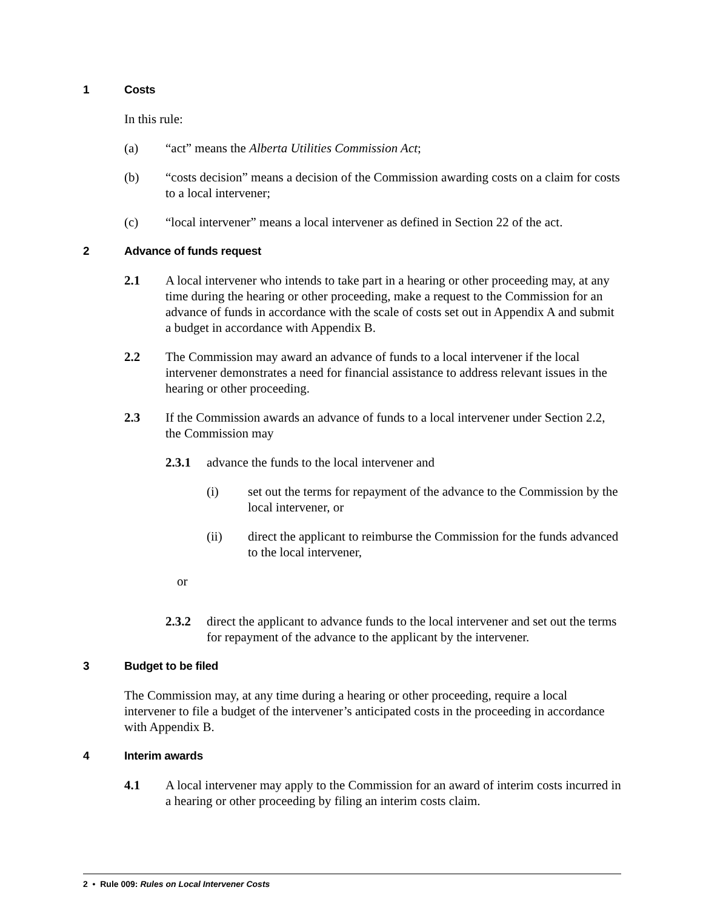1 Costs
In this rule:
(a) “act” means the Alberta Utilities Commission Act;
(b) “costs decision” means a decision of the Commission awarding costs on a claim for costs to a local intervener;
(c) “local intervener” means a local intervener as defined in Section 22 of the act.
2 Advance of funds request
2.1 A local intervener who intends to take part in a hearing or other proceeding may, at any time during the hearing or other proceeding, make a request to the Commission for an advance of funds in accordance with the scale of costs set out in Appendix A and submit a budget in accordance with Appendix B.
2.2 The Commission may award an advance of funds to a local intervener if the local intervener demonstrates a need for financial assistance to address relevant issues in the hearing or other proceeding.
2.3 If the Commission awards an advance of funds to a local intervener under Section 2.2, the Commission may
2.3.1 advance the funds to the local intervener and
(i) set out the terms for repayment of the advance to the Commission by the local intervener, or
(ii) direct the applicant to reimburse the Commission for the funds advanced to the local intervener,
or
2.3.2 direct the applicant to advance funds to the local intervener and set out the terms for repayment of the advance to the applicant by the intervener.
3 Budget to be filed
The Commission may, at any time during a hearing or other proceeding, require a local intervener to file a budget of the intervener’s anticipated costs in the proceeding in accordance with Appendix B.
4 Interim awards
4.1 A local intervener may apply to the Commission for an award of interim costs incurred in a hearing or other proceeding by filing an interim costs claim.
2 • Rule 009: Rules on Local Intervener Costs